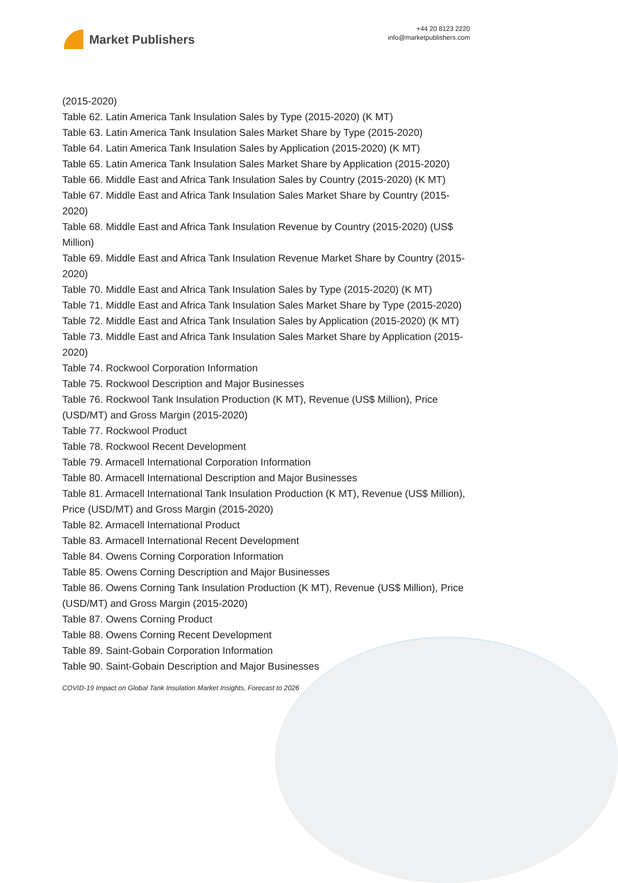Market Publishers
+44 20 8123 2220
info@marketpublishers.com
(2015-2020)
Table 62. Latin America Tank Insulation Sales by Type (2015-2020) (K MT)
Table 63. Latin America Tank Insulation Sales Market Share by Type (2015-2020)
Table 64. Latin America Tank Insulation Sales by Application (2015-2020) (K MT)
Table 65. Latin America Tank Insulation Sales Market Share by Application (2015-2020)
Table 66. Middle East and Africa Tank Insulation Sales by Country (2015-2020) (K MT)
Table 67. Middle East and Africa Tank Insulation Sales Market Share by Country (2015-2020)
Table 68. Middle East and Africa Tank Insulation Revenue by Country (2015-2020) (US$ Million)
Table 69. Middle East and Africa Tank Insulation Revenue Market Share by Country (2015-2020)
Table 70. Middle East and Africa Tank Insulation Sales by Type (2015-2020) (K MT)
Table 71. Middle East and Africa Tank Insulation Sales Market Share by Type (2015-2020)
Table 72. Middle East and Africa Tank Insulation Sales by Application (2015-2020) (K MT)
Table 73. Middle East and Africa Tank Insulation Sales Market Share by Application (2015-2020)
Table 74. Rockwool Corporation Information
Table 75. Rockwool Description and Major Businesses
Table 76. Rockwool Tank Insulation Production (K MT), Revenue (US$ Million), Price (USD/MT) and Gross Margin (2015-2020)
Table 77. Rockwool Product
Table 78. Rockwool Recent Development
Table 79. Armacell International Corporation Information
Table 80. Armacell International Description and Major Businesses
Table 81. Armacell International Tank Insulation Production (K MT), Revenue (US$ Million), Price (USD/MT) and Gross Margin (2015-2020)
Table 82. Armacell International Product
Table 83. Armacell International Recent Development
Table 84. Owens Corning Corporation Information
Table 85. Owens Corning Description and Major Businesses
Table 86. Owens Corning Tank Insulation Production (K MT), Revenue (US$ Million), Price (USD/MT) and Gross Margin (2015-2020)
Table 87. Owens Corning Product
Table 88. Owens Corning Recent Development
Table 89. Saint-Gobain Corporation Information
Table 90. Saint-Gobain Description and Major Businesses
COVID-19 Impact on Global Tank Insulation Market Insights, Forecast to 2026